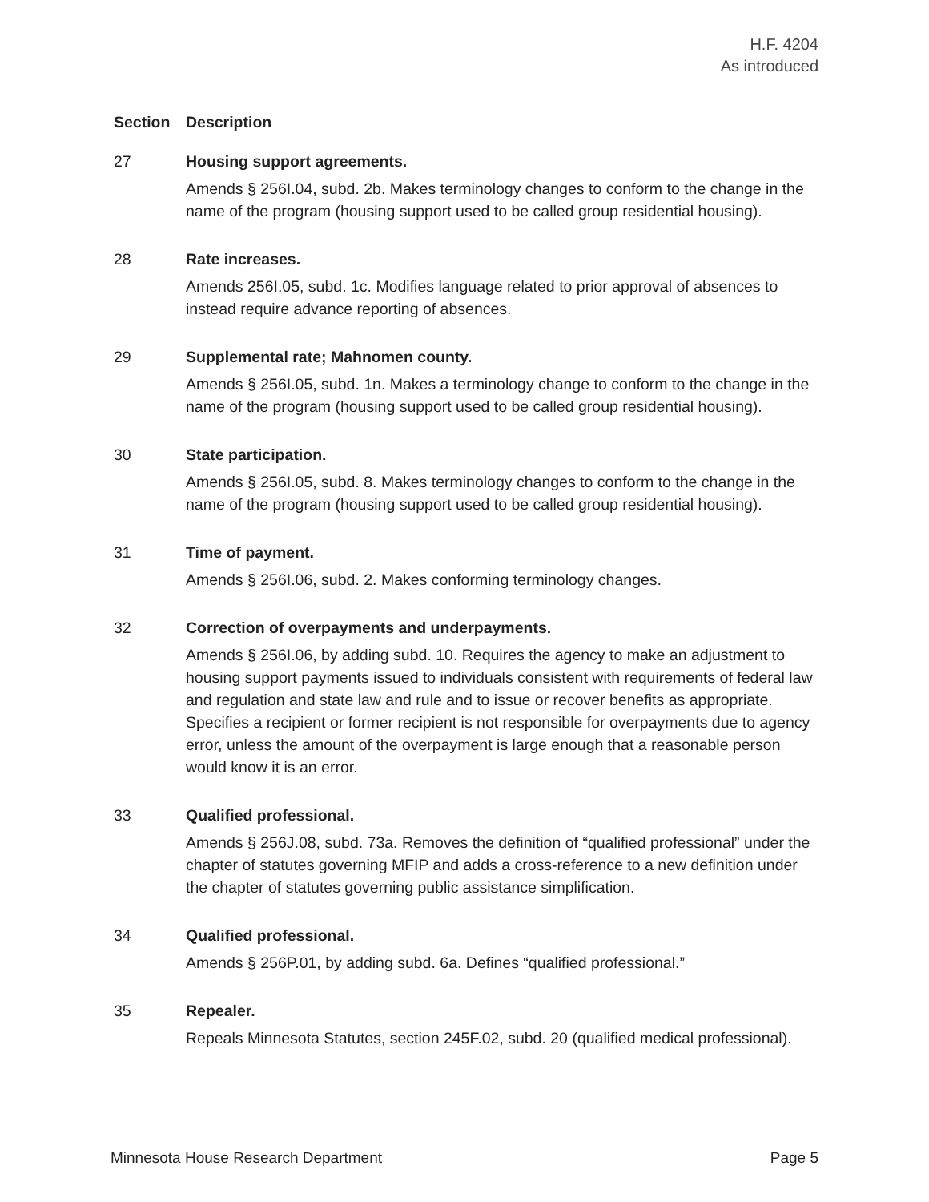H.F. 4204
As introduced
| Section | Description |
| --- | --- |
| 27 | Housing support agreements. Amends § 256I.04, subd. 2b. Makes terminology changes to conform to the change in the name of the program (housing support used to be called group residential housing). |
| 28 | Rate increases. Amends 256I.05, subd. 1c. Modifies language related to prior approval of absences to instead require advance reporting of absences. |
| 29 | Supplemental rate; Mahnomen county. Amends § 256I.05, subd. 1n. Makes a terminology change to conform to the change in the name of the program (housing support used to be called group residential housing). |
| 30 | State participation. Amends § 256I.05, subd. 8. Makes terminology changes to conform to the change in the name of the program (housing support used to be called group residential housing). |
| 31 | Time of payment. Amends § 256I.06, subd. 2. Makes conforming terminology changes. |
| 32 | Correction of overpayments and underpayments. Amends § 256I.06, by adding subd. 10. Requires the agency to make an adjustment to housing support payments issued to individuals consistent with requirements of federal law and regulation and state law and rule and to issue or recover benefits as appropriate. Specifies a recipient or former recipient is not responsible for overpayments due to agency error, unless the amount of the overpayment is large enough that a reasonable person would know it is an error. |
| 33 | Qualified professional. Amends § 256J.08, subd. 73a. Removes the definition of “qualified professional” under the chapter of statutes governing MFIP and adds a cross-reference to a new definition under the chapter of statutes governing public assistance simplification. |
| 34 | Qualified professional. Amends § 256P.01, by adding subd. 6a. Defines “qualified professional.” |
| 35 | Repealer. Repeals Minnesota Statutes, section 245F.02, subd. 20 (qualified medical professional). |
Minnesota House Research Department Page 5